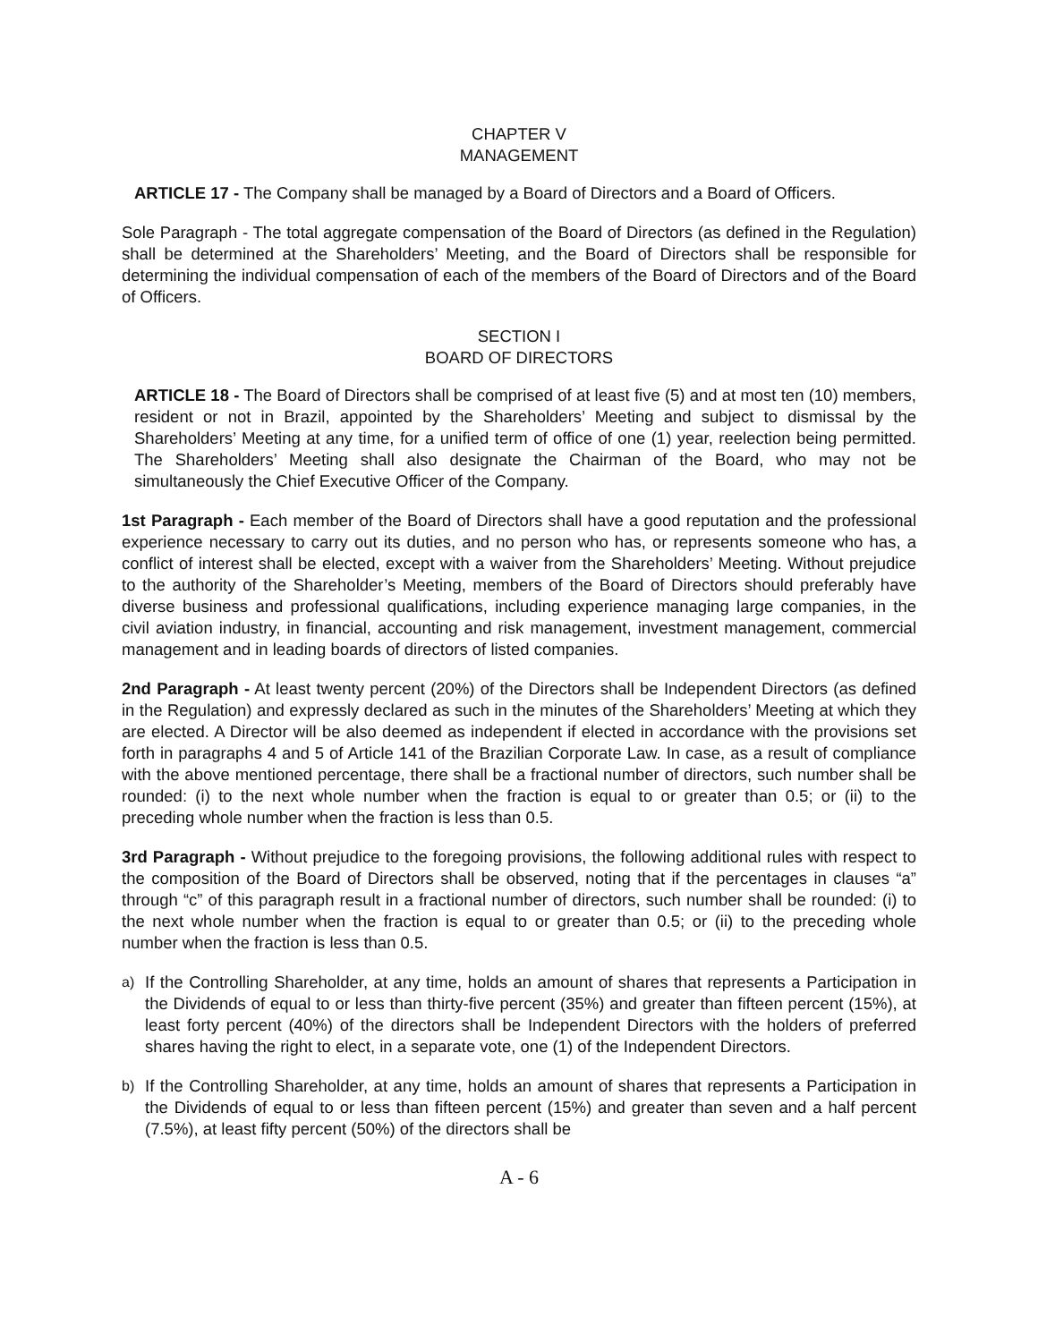CHAPTER V
MANAGEMENT
ARTICLE 17 - The Company shall be managed by a Board of Directors and a Board of Officers.
Sole Paragraph - The total aggregate compensation of the Board of Directors (as defined in the Regulation) shall be determined at the Shareholders’ Meeting, and the Board of Directors shall be responsible for determining the individual compensation of each of the members of the Board of Directors and of the Board of Officers.
SECTION I
BOARD OF DIRECTORS
ARTICLE 18 - The Board of Directors shall be comprised of at least five (5) and at most ten (10) members, resident or not in Brazil, appointed by the Shareholders’ Meeting and subject to dismissal by the Shareholders’ Meeting at any time, for a unified term of office of one (1) year, reelection being permitted. The Shareholders’ Meeting shall also designate the Chairman of the Board, who may not be simultaneously the Chief Executive Officer of the Company.
1st Paragraph - Each member of the Board of Directors shall have a good reputation and the professional experience necessary to carry out its duties, and no person who has, or represents someone who has, a conflict of interest shall be elected, except with a waiver from the Shareholders’ Meeting. Without prejudice to the authority of the Shareholder’s Meeting, members of the Board of Directors should preferably have diverse business and professional qualifications, including experience managing large companies, in the civil aviation industry, in financial, accounting and risk management, investment management, commercial management and in leading boards of directors of listed companies.
2nd Paragraph - At least twenty percent (20%) of the Directors shall be Independent Directors (as defined in the Regulation) and expressly declared as such in the minutes of the Shareholders’ Meeting at which they are elected. A Director will be also deemed as independent if elected in accordance with the provisions set forth in paragraphs 4 and 5 of Article 141 of the Brazilian Corporate Law. In case, as a result of compliance with the above mentioned percentage, there shall be a fractional number of directors, such number shall be rounded: (i) to the next whole number when the fraction is equal to or greater than 0.5; or (ii) to the preceding whole number when the fraction is less than 0.5.
3rd Paragraph - Without prejudice to the foregoing provisions, the following additional rules with respect to the composition of the Board of Directors shall be observed, noting that if the percentages in clauses “a” through “c” of this paragraph result in a fractional number of directors, such number shall be rounded: (i) to the next whole number when the fraction is equal to or greater than 0.5; or (ii) to the preceding whole number when the fraction is less than 0.5.
a)
If the Controlling Shareholder, at any time, holds an amount of shares that represents a Participation in the Dividends of equal to or less than thirty-five percent (35%) and greater than fifteen percent (15%), at least forty percent (40%) of the directors shall be Independent Directors with the holders of preferred shares having the right to elect, in a separate vote, one (1) of the Independent Directors.
b)
If the Controlling Shareholder, at any time, holds an amount of shares that represents a Participation in the Dividends of equal to or less than fifteen percent (15%) and greater than seven and a half percent (7.5%), at least fifty percent (50%) of the directors shall be
A - 6